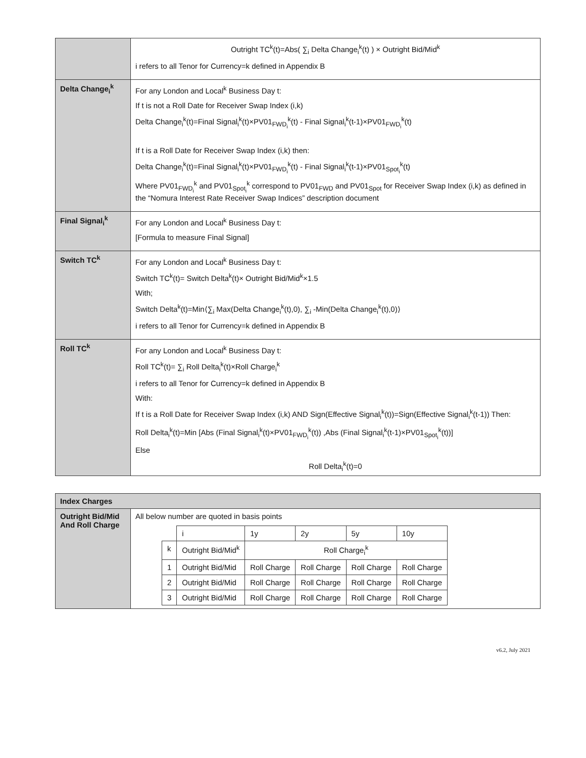| | Outright TC<sup>k</sup>(t)=Abs( ∑<sub>i</sub> Delta Change<sub>i</sub><sup>k</sup>(t) ) × Outright Bid/Mid<sup>k</sup> i refers to all Tenor for Currency=k defined in Appendix B |
| Delta Change<sub>i</sub><sup>k</sup> | For any London and Local<sup>k</sup> Business Day t: If t is not a Roll Date for Receiver Swap Index (i,k) Delta Change<sub>i</sub><sup>k</sup>(t)=Final Signal<sub>i</sub><sup>k</sup>(t)×PV01<sub>FWD<sub>i</sub></sub><sup>k</sup>(t) - Final Signal<sub>i</sub><sup>k</sup>(t-1)×PV01<sub>FWD<sub>i</sub></sub><sup>k</sup>(t) If t is a Roll Date for Receiver Swap Index (i,k) then: Delta Change<sub>i</sub><sup>k</sup>(t)=Final Signal<sub>i</sub><sup>k</sup>(t)×PV01<sub>FWD<sub>i</sub></sub><sup>k</sup>(t) - Final Signal<sub>i</sub><sup>k</sup>(t-1)×PV01<sub>Spot<sub>i</sub></sub><sup>k</sup>(t) Where PV01<sub>FWD<sub>i</sub></sub><sup>k</sup> and PV01<sub>Spot<sub>i</sub></sub><sup>k</sup> correspond to PV01<sub>FWD</sub> and PV01<sub>Spot</sub> for Receiver Swap Index (i,k) as defined in the “Nomura Interest Rate Receiver Swap Indices” description document |
| Final Signal<sub>i</sub><sup>k</sup> | For any London and Local<sup>k</sup> Business Day t: [Formula to measure Final Signal] |
| Switch TC<sup>k</sup> | For any London and Local<sup>k</sup> Business Day t: Switch TC<sup>k</sup>(t)= Switch Delta<sup>k</sup>(t)× Outright Bid/Mid<sup>k</sup>×1.5 With; Switch Delta<sup>k</sup>(t)=Min⟨∑<sub>i</sub> Max(Delta Change<sub>i</sub><sup>k</sup>(t),0), ∑<sub>i</sub> -Min(Delta Change<sub>i</sub><sup>k</sup>(t),0)⟩ i refers to all Tenor for Currency=k defined in Appendix B |
| Roll TC<sup>k</sup> | For any London and Local<sup>k</sup> Business Day t: Roll TC<sup>k</sup>(t)= ∑<sub>i</sub> Roll Delta<sub>i</sub><sup>k</sup>(t)×Roll Charge<sub>i</sub><sup>k</sup> i refers to all Tenor for Currency=k defined in Appendix B With: If t is a Roll Date for Receiver Swap Index (i,k) AND Sign(Effective Signal<sub>i</sub><sup>k</sup>(t))=Sign(Effective Signal<sub>i</sub><sup>k</sup>(t-1)) Then: Roll Delta<sub>i</sub><sup>k</sup>(t)=Min [Abs (Final Signal<sub>i</sub><sup>k</sup>(t)×PV01<sub>FWD<sub>i</sub></sub><sup>k</sup>(t)) ,Abs (Final Signal<sub>i</sub><sup>k</sup>(t-1)×PV01<sub>Spot<sub>i</sub></sub><sup>k</sup>(t))] Else Roll Delta<sub>i</sub><sup>k</sup>(t)=0 |
| Index Charges | |
| Outright Bid/Mid And Roll Charge | All below number are quoted in basis points / / i / 1y / 2y / 5y / 10y / / k / Outright Bid/Mid<sup>k</sup> / Roll Charge<sub>i</sub><sup>k</sup> / / / / / 1 / Outright Bid/Mid / Roll Charge / Roll Charge / Roll Charge / Roll Charge / / 2 / Outright Bid/Mid / Roll Charge / Roll Charge / Roll Charge / Roll Charge / / 3 / Outright Bid/Mid / Roll Charge / Roll Charge / Roll Charge / Roll Charge / |
v6.2, July 2021